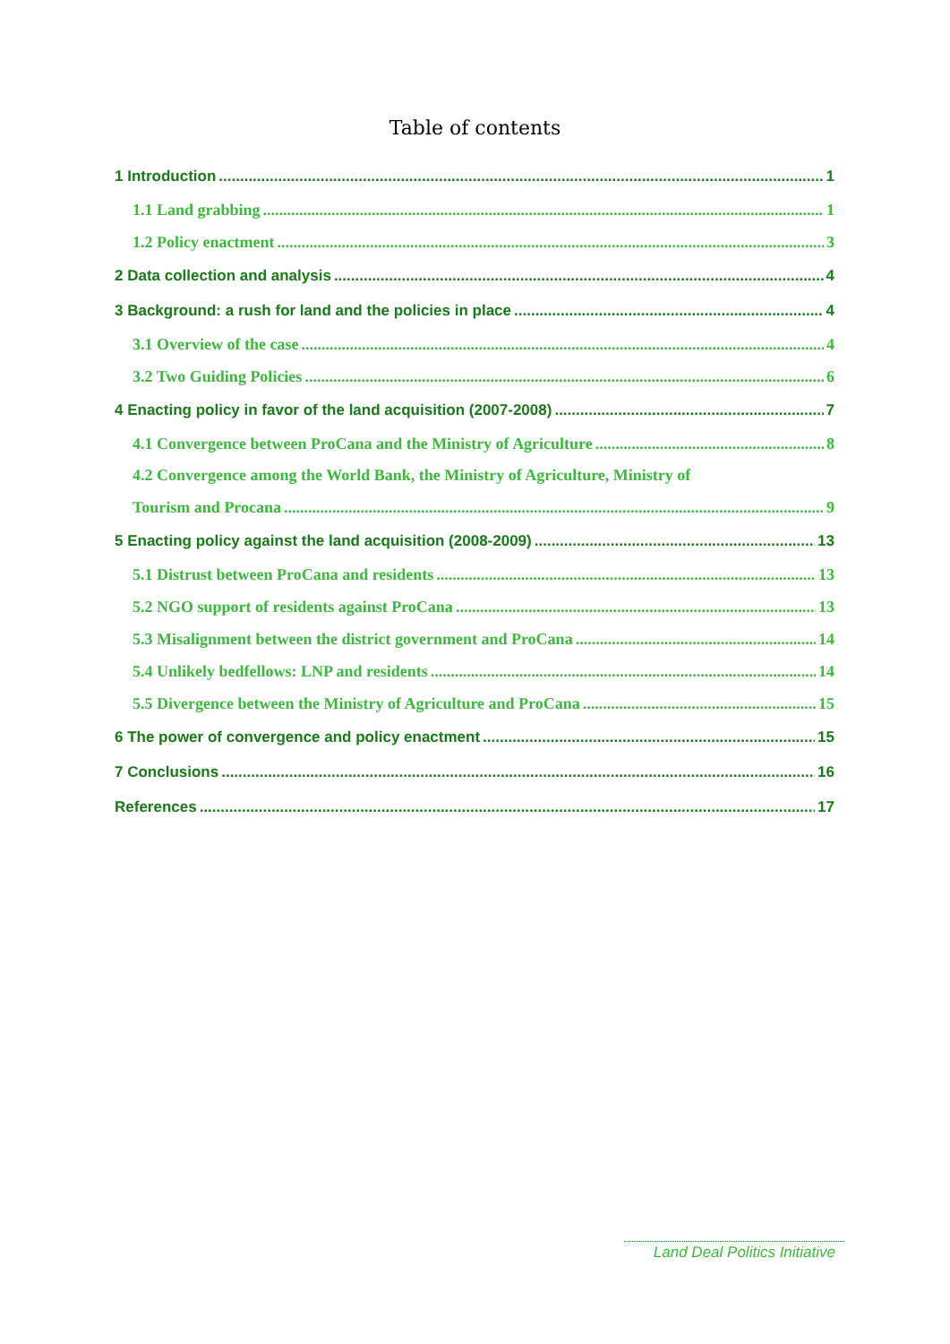Table of contents
1 Introduction 1
1.1 Land grabbing 1
1.2 Policy enactment 3
2 Data collection and analysis 4
3 Background: a rush for land and the policies in place 4
3.1 Overview of the case 4
3.2 Two Guiding Policies 6
4 Enacting policy in favor of the land acquisition (2007-2008) 7
4.1 Convergence between ProCana and the Ministry of Agriculture 8
4.2 Convergence among the World Bank, the Ministry of Agriculture, Ministry of
Tourism and Procana 9
5 Enacting policy against the land acquisition (2008-2009) 13
5.1 Distrust between ProCana and residents 13
5.2 NGO support of residents against ProCana 13
5.3 Misalignment between the district government and ProCana 14
5.4 Unlikely bedfellows: LNP and residents 14
5.5 Divergence between the Ministry of Agriculture and ProCana 15
6 The power of convergence and policy enactment 15
7 Conclusions 16
References 17
Land Deal Politics Initiative